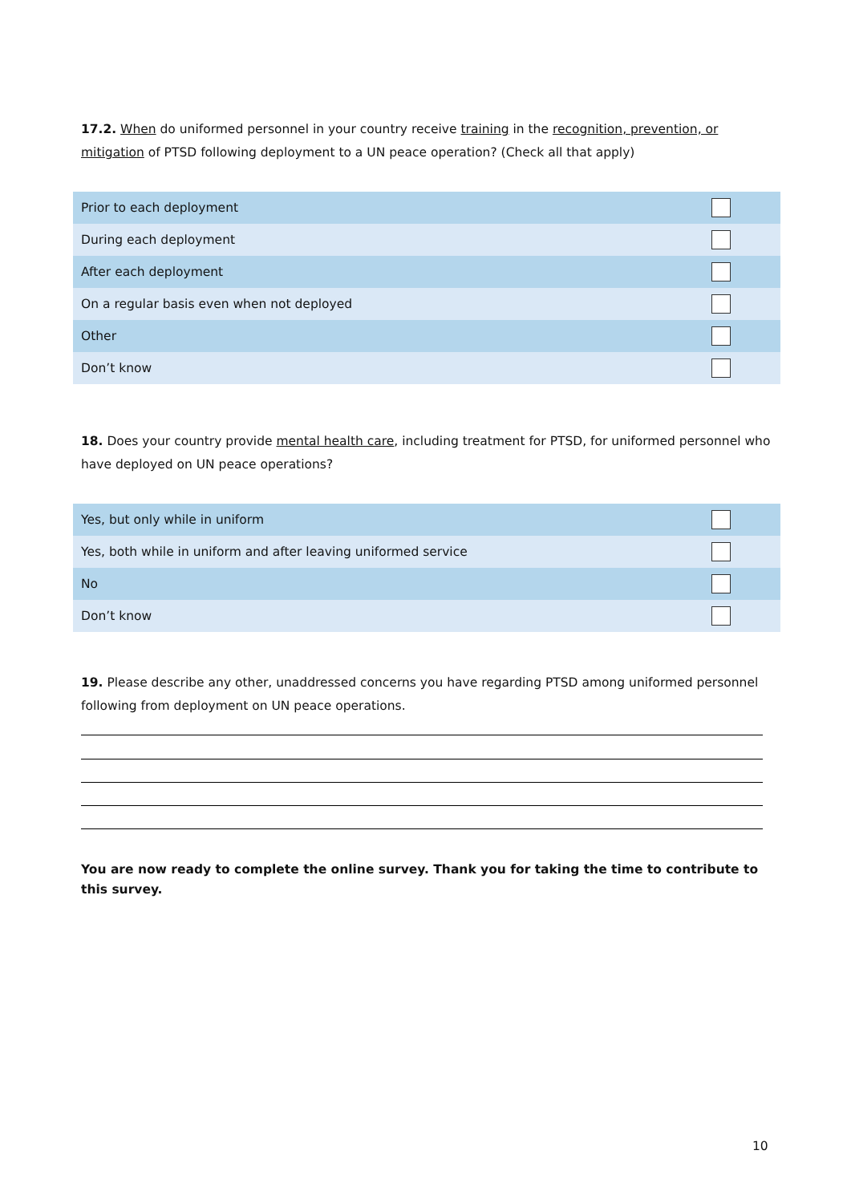17.2. When do uniformed personnel in your country receive training in the recognition, prevention, or mitigation of PTSD following deployment to a UN peace operation? (Check all that apply)
| Prior to each deployment | |
| During each deployment | |
| After each deployment | |
| On a regular basis even when not deployed | |
| Other | |
| Don’t know | |
18. Does your country provide mental health care, including treatment for PTSD, for uniformed personnel who have deployed on UN peace operations?
| Yes, but only while in uniform | |
| Yes, both while in uniform and after leaving uniformed service | |
| No | |
| Don’t know | |
19. Please describe any other, unaddressed concerns you have regarding PTSD among uniformed personnel following from deployment on UN peace operations.
You are now ready to complete the online survey. Thank you for taking the time to contribute to this survey.
10